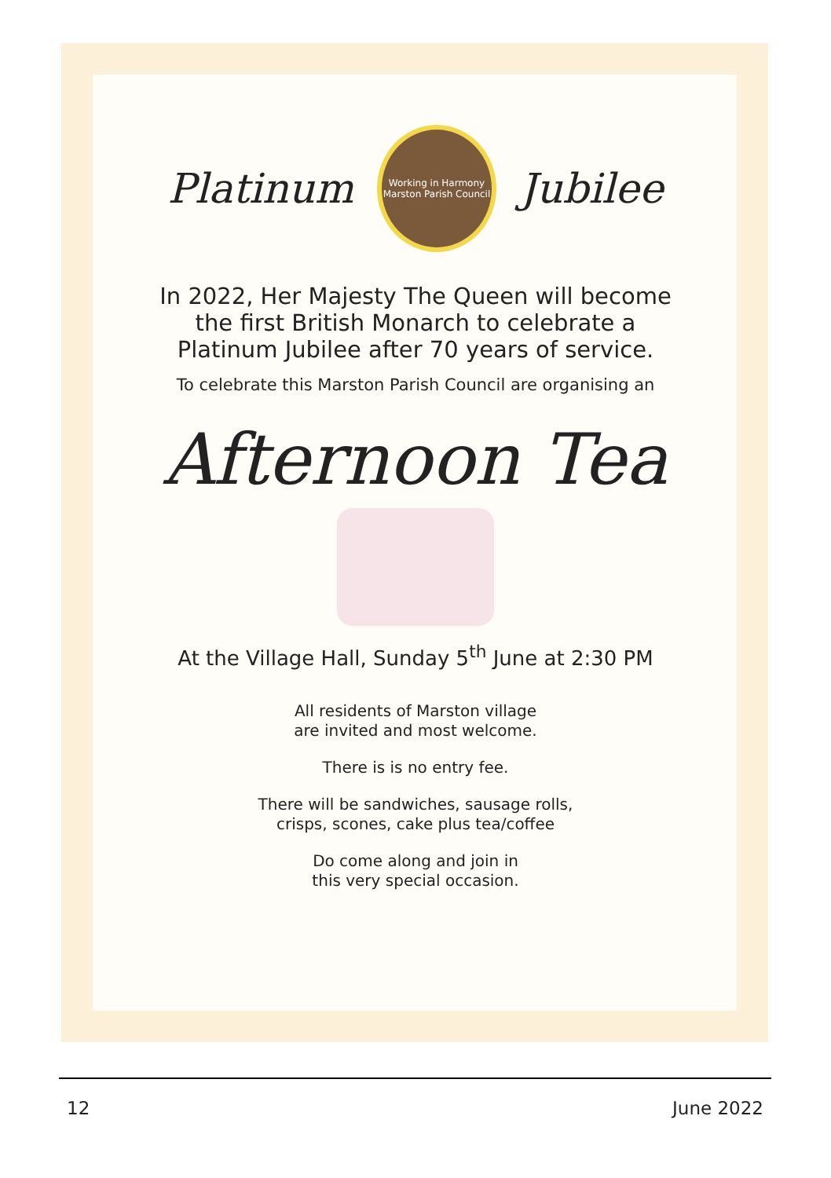Platinum
Working in Harmony
Marston Parish Council
Jubilee
In 2022, Her Majesty The Queen will become
the first British Monarch to celebrate a
Platinum Jubilee after 70 years of service.
To celebrate this Marston Parish Council are organising an
Afternoon Tea
At the Village Hall, Sunday 5<sup>th</sup> June at 2:30 PM
All residents of Marston village
are invited and most welcome.
There is is no entry fee.
There will be sandwiches, sausage rolls,
crisps, scones, cake plus tea/coffee
Do come along and join in
this very special occasion.
12 June 2022